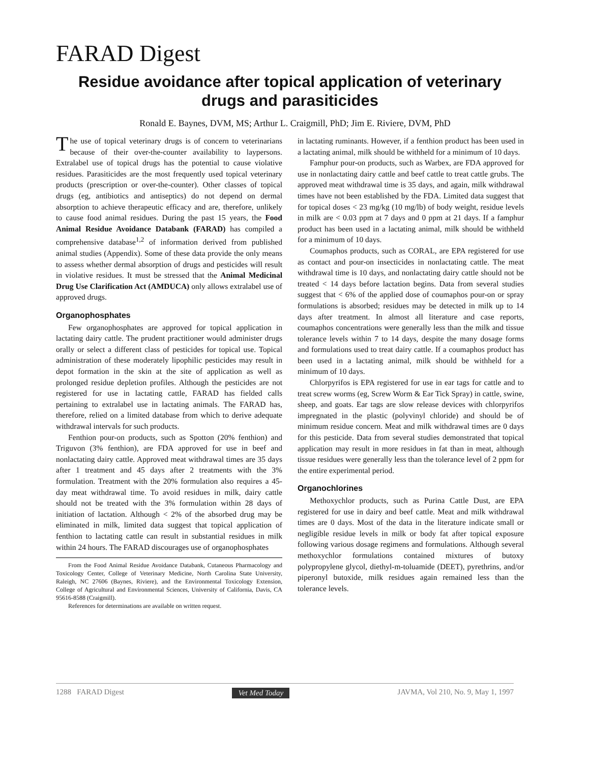FARAD Digest
Residue avoidance after topical application of veterinary drugs and parasiticides
Ronald E. Baynes, DVM, MS; Arthur L. Craigmill, PhD; Jim E. Riviere, DVM, PhD
The use of topical veterinary drugs is of concern to veterinarians because of their over-the-counter availability to laypersons. Extralabel use of topical drugs has the potential to cause violative residues. Parasiticides are the most frequently used topical veterinary products (prescription or over-the-counter). Other classes of topical drugs (eg, antibiotics and antiseptics) do not depend on dermal absorption to achieve therapeutic efficacy and are, therefore, unlikely to cause food animal residues. During the past 15 years, the Food Animal Residue Avoidance Databank (FARAD) has compiled a comprehensive database<sup>1,2</sup> of information derived from published animal studies (Appendix). Some of these data provide the only means to assess whether dermal absorption of drugs and pesticides will result in violative residues. It must be stressed that the Animal Medicinal Drug Use Clarification Act (AMDUCA) only allows extralabel use of approved drugs.
Organophosphates
Few organophosphates are approved for topical application in lactating dairy cattle. The prudent practitioner would administer drugs orally or select a different class of pesticides for topical use. Topical administration of these moderately lipophilic pesticides may result in depot formation in the skin at the site of application as well as prolonged residue depletion profiles. Although the pesticides are not registered for use in lactating cattle, FARAD has fielded calls pertaining to extralabel use in lactating animals. The FARAD has, therefore, relied on a limited database from which to derive adequate withdrawal intervals for such products.
Fenthion pour-on products, such as Spotton (20% fenthion) and Triguvon (3% fenthion), are FDA approved for use in beef and nonlactating dairy cattle. Approved meat withdrawal times are 35 days after 1 treatment and 45 days after 2 treatments with the 3% formulation. Treatment with the 20% formulation also requires a 45-day meat withdrawal time. To avoid residues in milk, dairy cattle should not be treated with the 3% formulation within 28 days of initiation of lactation. Although < 2% of the absorbed drug may be eliminated in milk, limited data suggest that topical application of fenthion to lactating cattle can result in substantial residues in milk within 24 hours. The FARAD discourages use of organophosphates
From the Food Animal Residue Avoidance Databank, Cutaneous Pharmacology and Toxicology Center, College of Veterinary Medicine, North Carolina State University, Raleigh, NC 27606 (Baynes, Riviere), and the Environmental Toxicology Extension, College of Agricultural and Environmental Sciences, University of California, Davis, CA 95616-8588 (Craigmill).
References for determinations are available on written request.
in lactating ruminants. However, if a fenthion product has been used in a lactating animal, milk should be withheld for a minimum of 10 days.
Famphur pour-on products, such as Warbex, are FDA approved for use in nonlactating dairy cattle and beef cattle to treat cattle grubs. The approved meat withdrawal time is 35 days, and again, milk withdrawal times have not been established by the FDA. Limited data suggest that for topical doses < 23 mg/kg (10 mg/lb) of body weight, residue levels in milk are < 0.03 ppm at 7 days and 0 ppm at 21 days. If a famphur product has been used in a lactating animal, milk should be withheld for a minimum of 10 days.
Coumaphos products, such as CORAL, are EPA registered for use as contact and pour-on insecticides in nonlactating cattle. The meat withdrawal time is 10 days, and nonlactating dairy cattle should not be treated < 14 days before lactation begins. Data from several studies suggest that < 6% of the applied dose of coumaphos pour-on or spray formulations is absorbed; residues may be detected in milk up to 14 days after treatment. In almost all literature and case reports, coumaphos concentrations were generally less than the milk and tissue tolerance levels within 7 to 14 days, despite the many dosage forms and formulations used to treat dairy cattle. If a coumaphos product has been used in a lactating animal, milk should be withheld for a minimum of 10 days.
Chlorpyrifos is EPA registered for use in ear tags for cattle and to treat screw worms (eg, Screw Worm & Ear Tick Spray) in cattle, swine, sheep, and goats. Ear tags are slow release devices with chlorpyrifos impregnated in the plastic (polyvinyl chloride) and should be of minimum residue concern. Meat and milk withdrawal times are 0 days for this pesticide. Data from several studies demonstrated that topical application may result in more residues in fat than in meat, although tissue residues were generally less than the tolerance level of 2 ppm for the entire experimental period.
Organochlorines
Methoxychlor products, such as Purina Cattle Dust, are EPA registered for use in dairy and beef cattle. Meat and milk withdrawal times are 0 days. Most of the data in the literature indicate small or negligible residue levels in milk or body fat after topical exposure following various dosage regimens and formulations. Although several methoxychlor formulations contained mixtures of butoxy polypropylene glycol, diethyl-m-toluamide (DEET), pyrethrins, and/or piperonyl butoxide, milk residues again remained less than the tolerance levels.
1288 FARAD Digest Vet Med Today JAVMA, Vol 210, No. 9, May 1, 1997